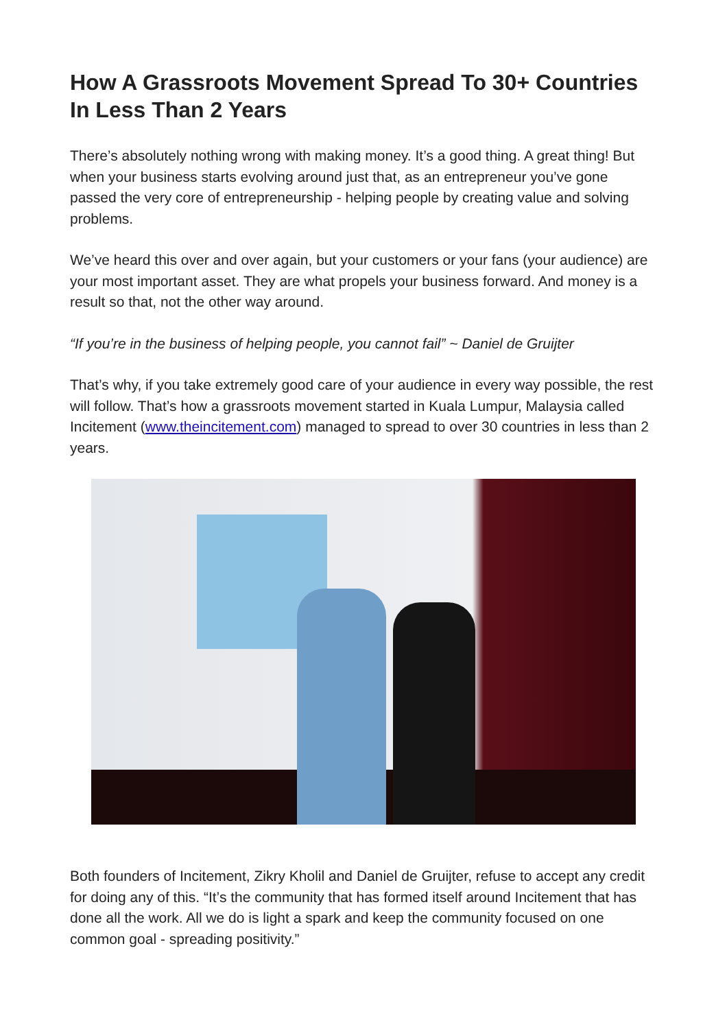How A Grassroots Movement Spread To 30+ Countries In Less Than 2 Years
There’s absolutely nothing wrong with making money. It’s a good thing. A great thing! But when your business starts evolving around just that, as an entrepreneur you’ve gone passed the very core of entrepreneurship - helping people by creating value and solving problems.
We’ve heard this over and over again, but your customers or your fans (your audience) are your most important asset. They are what propels your business forward. And money is a result so that, not the other way around.
“If you’re in the business of helping people, you cannot fail” ~ Daniel de Gruijter
That’s why, if you take extremely good care of your audience in every way possible, the rest will follow. That’s how a grassroots movement started in Kuala Lumpur, Malaysia called Incitement (www.theincitement.com) managed to spread to over 30 countries in less than 2 years.
Both founders of Incitement, Zikry Kholil and Daniel de Gruijter, refuse to accept any credit for doing any of this. “It’s the community that has formed itself around Incitement that has done all the work. All we do is light a spark and keep the community focused on one common goal - spreading positivity.”